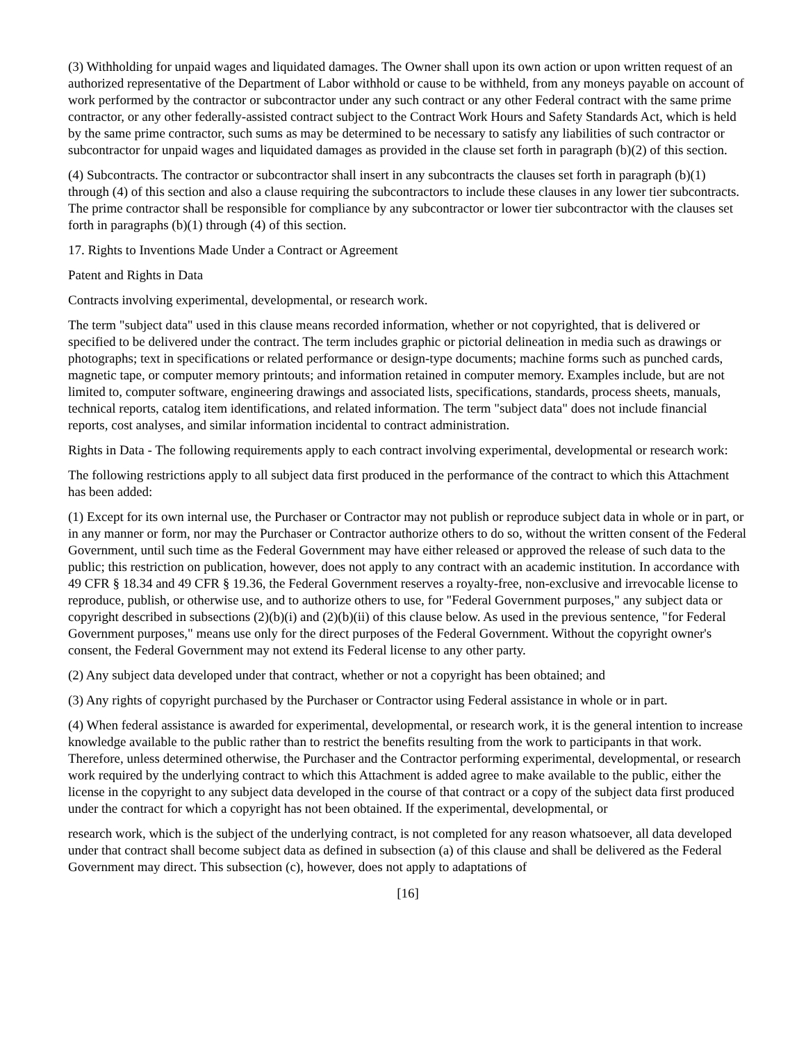(3) Withholding for unpaid wages and liquidated damages. The Owner shall upon its own action or upon written request of an authorized representative of the Department of Labor withhold or cause to be withheld, from any moneys payable on account of work performed by the contractor or subcontractor under any such contract or any other Federal contract with the same prime contractor, or any other federally-assisted contract subject to the Contract Work Hours and Safety Standards Act, which is held by the same prime contractor, such sums as may be determined to be necessary to satisfy any liabilities of such contractor or subcontractor for unpaid wages and liquidated damages as provided in the clause set forth in paragraph (b)(2) of this section.
(4) Subcontracts. The contractor or subcontractor shall insert in any subcontracts the clauses set forth in paragraph (b)(1) through (4) of this section and also a clause requiring the subcontractors to include these clauses in any lower tier subcontracts. The prime contractor shall be responsible for compliance by any subcontractor or lower tier subcontractor with the clauses set forth in paragraphs (b)(1) through (4) of this section.
17. Rights to Inventions Made Under a Contract or Agreement
Patent and Rights in Data
Contracts involving experimental, developmental, or research work.
The term "subject data" used in this clause means recorded information, whether or not copyrighted, that is delivered or specified to be delivered under the contract. The term includes graphic or pictorial delineation in media such as drawings or photographs; text in specifications or related performance or design-type documents; machine forms such as punched cards, magnetic tape, or computer memory printouts; and information retained in computer memory. Examples include, but are not limited to, computer software, engineering drawings and associated lists, specifications, standards, process sheets, manuals, technical reports, catalog item identifications, and related information. The term "subject data" does not include financial reports, cost analyses, and similar information incidental to contract administration.
Rights in Data - The following requirements apply to each contract involving experimental, developmental or research work:
The following restrictions apply to all subject data first produced in the performance of the contract to which this Attachment has been added:
(1) Except for its own internal use, the Purchaser or Contractor may not publish or reproduce subject data in whole or in part, or in any manner or form, nor may the Purchaser or Contractor authorize others to do so, without the written consent of the Federal Government, until such time as the Federal Government may have either released or approved the release of such data to the public; this restriction on publication, however, does not apply to any contract with an academic institution. In accordance with 49 CFR § 18.34 and 49 CFR § 19.36, the Federal Government reserves a royalty-free, non-exclusive and irrevocable license to reproduce, publish, or otherwise use, and to authorize others to use, for "Federal Government purposes," any subject data or copyright described in subsections (2)(b)(i) and (2)(b)(ii) of this clause below. As used in the previous sentence, "for Federal Government purposes," means use only for the direct purposes of the Federal Government. Without the copyright owner's consent, the Federal Government may not extend its Federal license to any other party.
(2) Any subject data developed under that contract, whether or not a copyright has been obtained; and
(3) Any rights of copyright purchased by the Purchaser or Contractor using Federal assistance in whole or in part.
(4) When federal assistance is awarded for experimental, developmental, or research work, it is the general intention to increase knowledge available to the public rather than to restrict the benefits resulting from the work to participants in that work. Therefore, unless determined otherwise, the Purchaser and the Contractor performing experimental, developmental, or research work required by the underlying contract to which this Attachment is added agree to make available to the public, either the license in the copyright to any subject data developed in the course of that contract or a copy of the subject data first produced under the contract for which a copyright has not been obtained. If the experimental, developmental, or
research work, which is the subject of the underlying contract, is not completed for any reason whatsoever, all data developed under that contract shall become subject data as defined in subsection (a) of this clause and shall be delivered as the Federal Government may direct. This subsection (c), however, does not apply to adaptations of
[16]